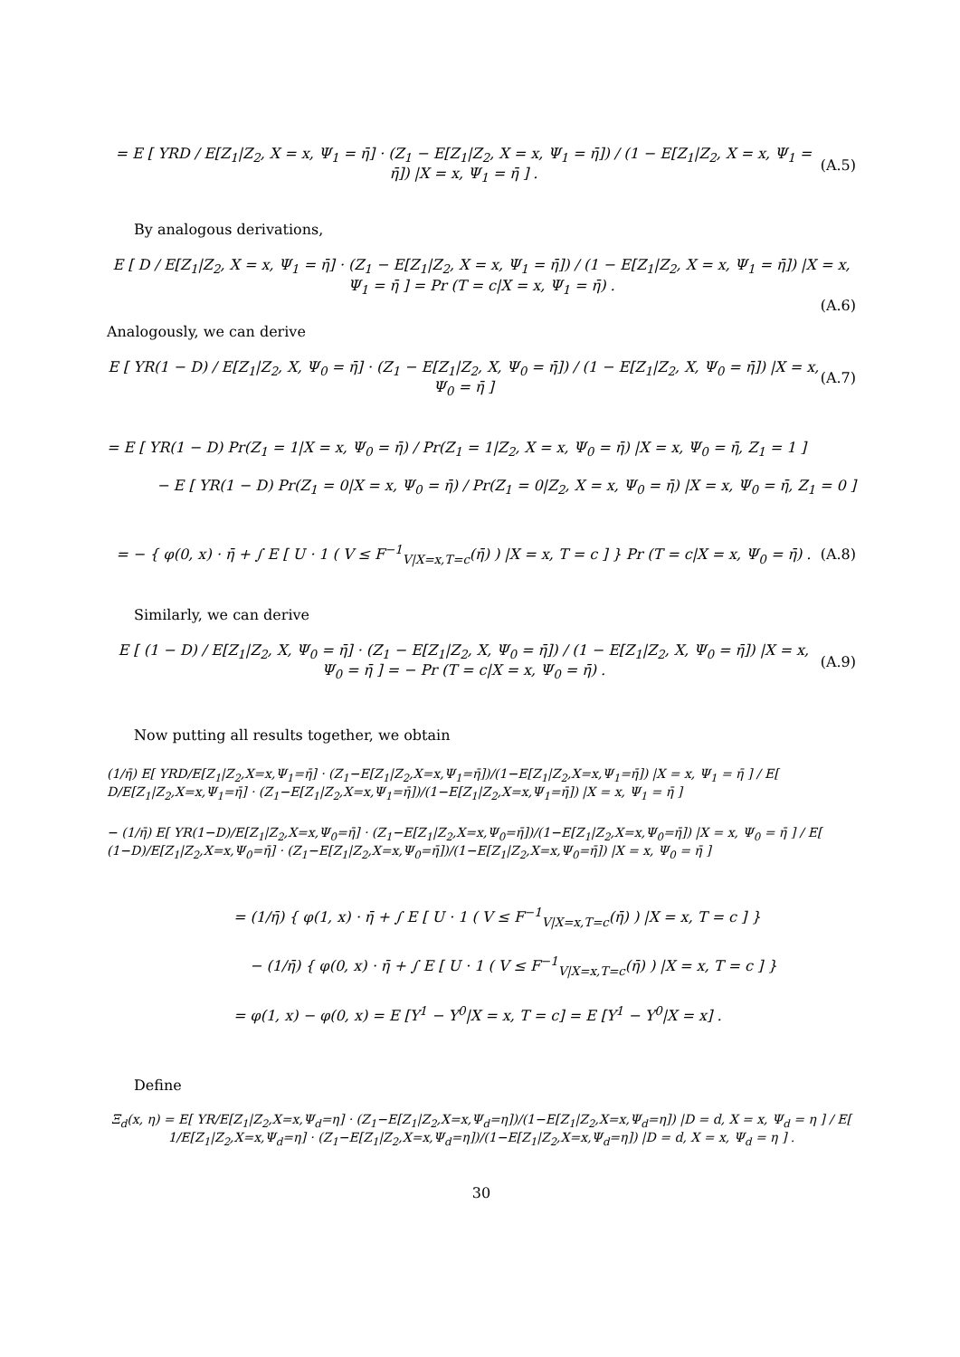= E [ YRD / E[Z<sub>1</sub>|Z<sub>2</sub>, X = x, Ψ<sub>1</sub> = η̄] · (Z<sub>1</sub> − E[Z<sub>1</sub>|Z<sub>2</sub>, X = x, Ψ<sub>1</sub> = η̄]) / (1 − E[Z<sub>1</sub>|Z<sub>2</sub>, X = x, Ψ<sub>1</sub> = η̄]) |X = x, Ψ<sub>1</sub> = η̄ ] . (A.5)
By analogous derivations,
E [ D / E[Z<sub>1</sub>|Z<sub>2</sub>, X = x, Ψ<sub>1</sub> = η̄] · (Z<sub>1</sub> − E[Z<sub>1</sub>|Z<sub>2</sub>, X = x, Ψ<sub>1</sub> = η̄]) / (1 − E[Z<sub>1</sub>|Z<sub>2</sub>, X = x, Ψ<sub>1</sub> = η̄]) |X = x, Ψ<sub>1</sub> = η̄ ] = Pr (T = c|X = x, Ψ<sub>1</sub> = η̄) .
(A.6)
Analogously, we can derive
E [ YR(1 − D) / E[Z<sub>1</sub>|Z<sub>2</sub>, X, Ψ<sub>0</sub> = η̄] · (Z<sub>1</sub> − E[Z<sub>1</sub>|Z<sub>2</sub>, X, Ψ<sub>0</sub> = η̄]) / (1 − E[Z<sub>1</sub>|Z<sub>2</sub>, X, Ψ<sub>0</sub> = η̄]) |X = x, Ψ<sub>0</sub> = η̄ ] (A.7)
= E [ YR(1 − D) Pr(Z<sub>1</sub> = 1|X = x, Ψ<sub>0</sub> = η̄) / Pr(Z<sub>1</sub> = 1|Z<sub>2</sub>, X = x, Ψ<sub>0</sub> = η̄) |X = x, Ψ<sub>0</sub> = η̄, Z<sub>1</sub> = 1 ]
− E [ YR(1 − D) Pr(Z<sub>1</sub> = 0|X = x, Ψ<sub>0</sub> = η̄) / Pr(Z<sub>1</sub> = 0|Z<sub>2</sub>, X = x, Ψ<sub>0</sub> = η̄) |X = x, Ψ<sub>0</sub> = η̄, Z<sub>1</sub> = 0 ]
= − { φ(0, x) · η̄ + ∫ E [ U · 1 ( V ≤ F<sup>−1</sup><sub>V|X=x,T=c</sub>(η̄) ) |X = x, T = c ] } Pr (T = c|X = x, Ψ<sub>0</sub> = η̄) . (A.8)
Similarly, we can derive
E [ (1 − D) / E[Z<sub>1</sub>|Z<sub>2</sub>, X, Ψ<sub>0</sub> = η̄] · (Z<sub>1</sub> − E[Z<sub>1</sub>|Z<sub>2</sub>, X, Ψ<sub>0</sub> = η̄]) / (1 − E[Z<sub>1</sub>|Z<sub>2</sub>, X, Ψ<sub>0</sub> = η̄]) |X = x, Ψ<sub>0</sub> = η̄ ] = − Pr (T = c|X = x, Ψ<sub>0</sub> = η̄) . (A.9)
Now putting all results together, we obtain
(1/η̄) E[ YRD/E[Z<sub>1</sub>|Z<sub>2</sub>,X=x,Ψ<sub>1</sub>=η̄] · (Z<sub>1</sub>−E[Z<sub>1</sub>|Z<sub>2</sub>,X=x,Ψ<sub>1</sub>=η̄])/(1−E[Z<sub>1</sub>|Z<sub>2</sub>,X=x,Ψ<sub>1</sub>=η̄]) |X = x, Ψ<sub>1</sub> = η̄ ] / E[ D/E[Z<sub>1</sub>|Z<sub>2</sub>,X=x,Ψ<sub>1</sub>=η̄] · (Z<sub>1</sub>−E[Z<sub>1</sub>|Z<sub>2</sub>,X=x,Ψ<sub>1</sub>=η̄])/(1−E[Z<sub>1</sub>|Z<sub>2</sub>,X=x,Ψ<sub>1</sub>=η̄]) |X = x, Ψ<sub>1</sub> = η̄ ]
− (1/η̄) E[ YR(1−D)/E[Z<sub>1</sub>|Z<sub>2</sub>,X=x,Ψ<sub>0</sub>=η̄] · (Z<sub>1</sub>−E[Z<sub>1</sub>|Z<sub>2</sub>,X=x,Ψ<sub>0</sub>=η̄])/(1−E[Z<sub>1</sub>|Z<sub>2</sub>,X=x,Ψ<sub>0</sub>=η̄]) |X = x, Ψ<sub>0</sub> = η̄ ] / E[ (1−D)/E[Z<sub>1</sub>|Z<sub>2</sub>,X=x,Ψ<sub>0</sub>=η̄] · (Z<sub>1</sub>−E[Z<sub>1</sub>|Z<sub>2</sub>,X=x,Ψ<sub>0</sub>=η̄])/(1−E[Z<sub>1</sub>|Z<sub>2</sub>,X=x,Ψ<sub>0</sub>=η̄]) |X = x, Ψ<sub>0</sub> = η̄ ]
= (1/η̄) { φ(1, x) · η̄ + ∫ E [ U · 1 ( V ≤ F<sup>−1</sup><sub>V|X=x,T=c</sub>(η̄) ) |X = x, T = c ] }
− (1/η̄) { φ(0, x) · η̄ + ∫ E [ U · 1 ( V ≤ F<sup>−1</sup><sub>V|X=x,T=c</sub>(η̄) ) |X = x, T = c ] }
= φ(1, x) − φ(0, x) = E [Y<sup>1</sup> − Y<sup>0</sup>|X = x, T = c] = E [Y<sup>1</sup> − Y<sup>0</sup>|X = x] .
Define
Ξ<sub>d</sub>(x, η) = E[ YR/E[Z<sub>1</sub>|Z<sub>2</sub>,X=x,Ψ<sub>d</sub>=η] · (Z<sub>1</sub>−E[Z<sub>1</sub>|Z<sub>2</sub>,X=x,Ψ<sub>d</sub>=η])/(1−E[Z<sub>1</sub>|Z<sub>2</sub>,X=x,Ψ<sub>d</sub>=η]) |D = d, X = x, Ψ<sub>d</sub> = η ] / E[ 1/E[Z<sub>1</sub>|Z<sub>2</sub>,X=x,Ψ<sub>d</sub>=η] · (Z<sub>1</sub>−E[Z<sub>1</sub>|Z<sub>2</sub>,X=x,Ψ<sub>d</sub>=η])/(1−E[Z<sub>1</sub>|Z<sub>2</sub>,X=x,Ψ<sub>d</sub>=η]) |D = d, X = x, Ψ<sub>d</sub> = η ] .
30